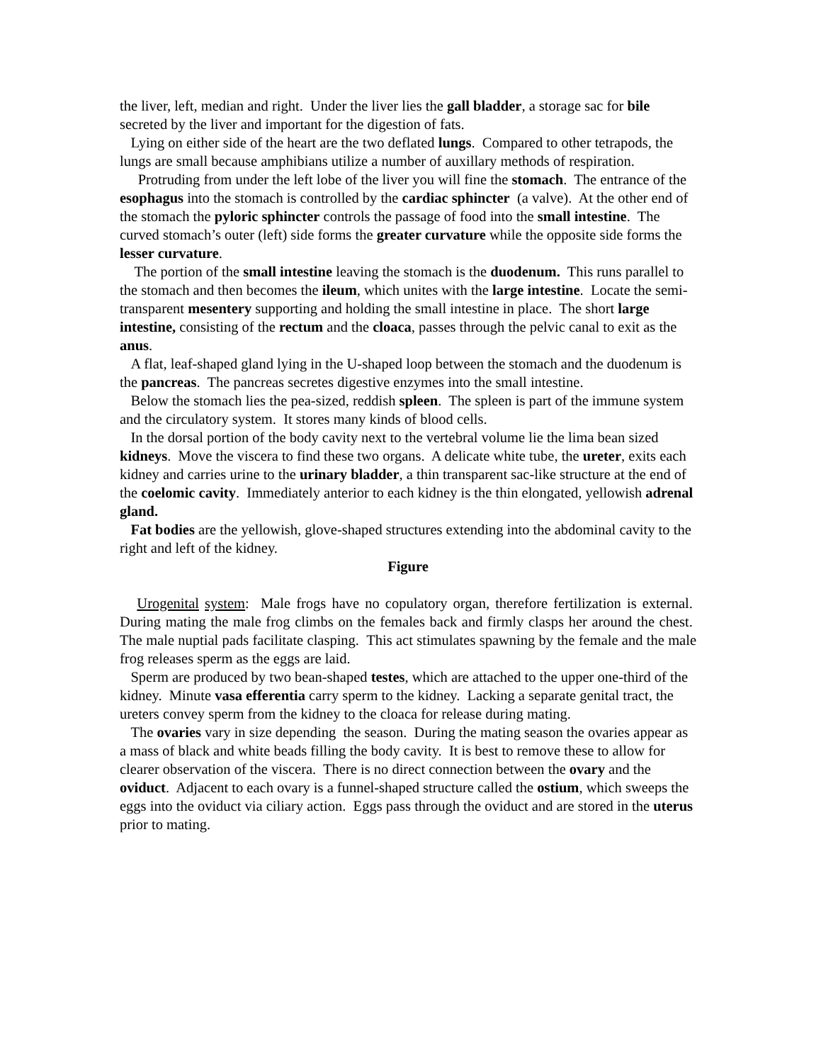the liver, left, median and right. Under the liver lies the gall bladder, a storage sac for bile secreted by the liver and important for the digestion of fats.
Lying on either side of the heart are the two deflated lungs. Compared to other tetrapods, the lungs are small because amphibians utilize a number of auxillary methods of respiration.
Protruding from under the left lobe of the liver you will fine the stomach. The entrance of the esophagus into the stomach is controlled by the cardiac sphincter (a valve). At the other end of the stomach the pyloric sphincter controls the passage of food into the small intestine. The curved stomach’s outer (left) side forms the greater curvature while the opposite side forms the lesser curvature.
The portion of the small intestine leaving the stomach is the duodenum. This runs parallel to the stomach and then becomes the ileum, which unites with the large intestine. Locate the semi-transparent mesentery supporting and holding the small intestine in place. The short large intestine, consisting of the rectum and the cloaca, passes through the pelvic canal to exit as the anus.
A flat, leaf-shaped gland lying in the U-shaped loop between the stomach and the duodenum is the pancreas. The pancreas secretes digestive enzymes into the small intestine.
Below the stomach lies the pea-sized, reddish spleen. The spleen is part of the immune system and the circulatory system. It stores many kinds of blood cells.
In the dorsal portion of the body cavity next to the vertebral volume lie the lima bean sized kidneys. Move the viscera to find these two organs. A delicate white tube, the ureter, exits each kidney and carries urine to the urinary bladder, a thin transparent sac-like structure at the end of the coelomic cavity. Immediately anterior to each kidney is the thin elongated, yellowish adrenal gland.
Fat bodies are the yellowish, glove-shaped structures extending into the abdominal cavity to the right and left of the kidney.
Figure
Urogenital system: Male frogs have no copulatory organ, therefore fertilization is external. During mating the male frog climbs on the females back and firmly clasps her around the chest. The male nuptial pads facilitate clasping. This act stimulates spawning by the female and the male frog releases sperm as the eggs are laid.
Sperm are produced by two bean-shaped testes, which are attached to the upper one-third of the kidney. Minute vasa efferentia carry sperm to the kidney. Lacking a separate genital tract, the ureters convey sperm from the kidney to the cloaca for release during mating.
The ovaries vary in size depending the season. During the mating season the ovaries appear as a mass of black and white beads filling the body cavity. It is best to remove these to allow for clearer observation of the viscera. There is no direct connection between the ovary and the oviduct. Adjacent to each ovary is a funnel-shaped structure called the ostium, which sweeps the eggs into the oviduct via ciliary action. Eggs pass through the oviduct and are stored in the uterus prior to mating.